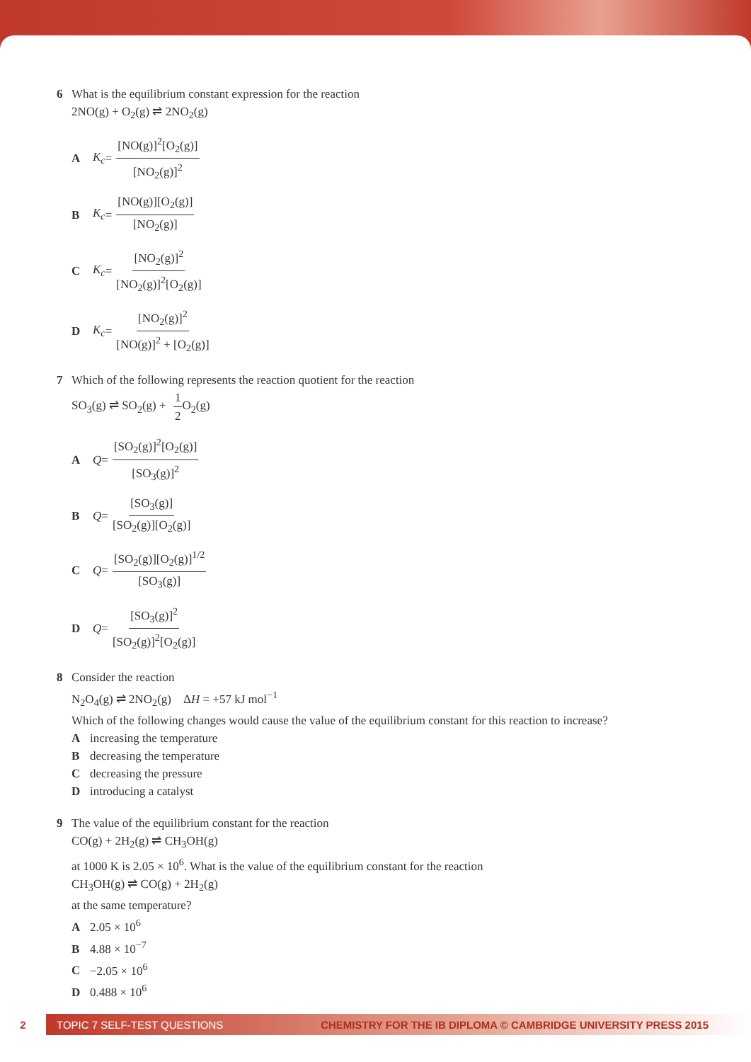6 What is the equilibrium constant expression for the reaction
2NO(g) + O<sub>2</sub>(g) ⇌ 2NO<sub>2</sub>(g)
A K<sub>c</sub> = [NO(g)]<sup>2</sup>[O<sub>2</sub>(g)] [NO<sub>2</sub>(g)]<sup>2</sup>
B K<sub>c</sub> = [NO(g)][O<sub>2</sub>(g)] [NO<sub>2</sub>(g)]
C K<sub>c</sub> = [NO<sub>2</sub>(g)]<sup>2</sup> [NO<sub>2</sub>(g)]<sup>2</sup>[O<sub>2</sub>(g)]
D K<sub>c</sub> = [NO<sub>2</sub>(g)]<sup>2</sup> [NO(g)]<sup>2</sup> + [O<sub>2</sub>(g)]
7 Which of the following represents the reaction quotient for the reaction
SO<sub>3</sub>(g) ⇌ SO<sub>2</sub>(g) + 1 2 O<sub>2</sub>(g)
A Q = [SO<sub>2</sub>(g)]<sup>2</sup>[O<sub>2</sub>(g)] [SO<sub>3</sub>(g)]<sup>2</sup>
B Q = [SO<sub>3</sub>(g)] [SO<sub>2</sub>(g)][O<sub>2</sub>(g)]
C Q = [SO<sub>2</sub>(g)][O<sub>2</sub>(g)]<sup>1/2</sup> [SO<sub>3</sub>(g)]
D Q = [SO<sub>3</sub>(g)]<sup>2</sup> [SO<sub>2</sub>(g)]<sup>2</sup>[O<sub>2</sub>(g)]
8 Consider the reaction
N<sub>2</sub>O<sub>4</sub>(g) ⇌ 2NO<sub>2</sub>(g) ΔH = +57 kJ mol<sup>−1</sup>
Which of the following changes would cause the value of the equilibrium constant for this reaction to increase?
Aincreasing the temperature
Bdecreasing the temperature
Cdecreasing the pressure
Dintroducing a catalyst
9 The value of the equilibrium constant for the reaction
CO(g) + 2H<sub>2</sub>(g) ⇌ CH<sub>3</sub>OH(g)
at 1000 K is 2.05 × 10<sup>6</sup>. What is the value of the equilibrium constant for the reaction
CH<sub>3</sub>OH(g) ⇌ CO(g) + 2H<sub>2</sub>(g)
at the same temperature?
A 2.05 × 10<sup>6</sup>
B 4.88 × 10<sup>−7</sup>
C −2.05 × 10<sup>6</sup>
D 0.488 × 10<sup>6</sup>
2
TOPIC 7 SELF-TEST QUESTIONS CHEMISTRY FOR THE IB DIPLOMA © CAMBRIDGE UNIVERSITY PRESS 2015